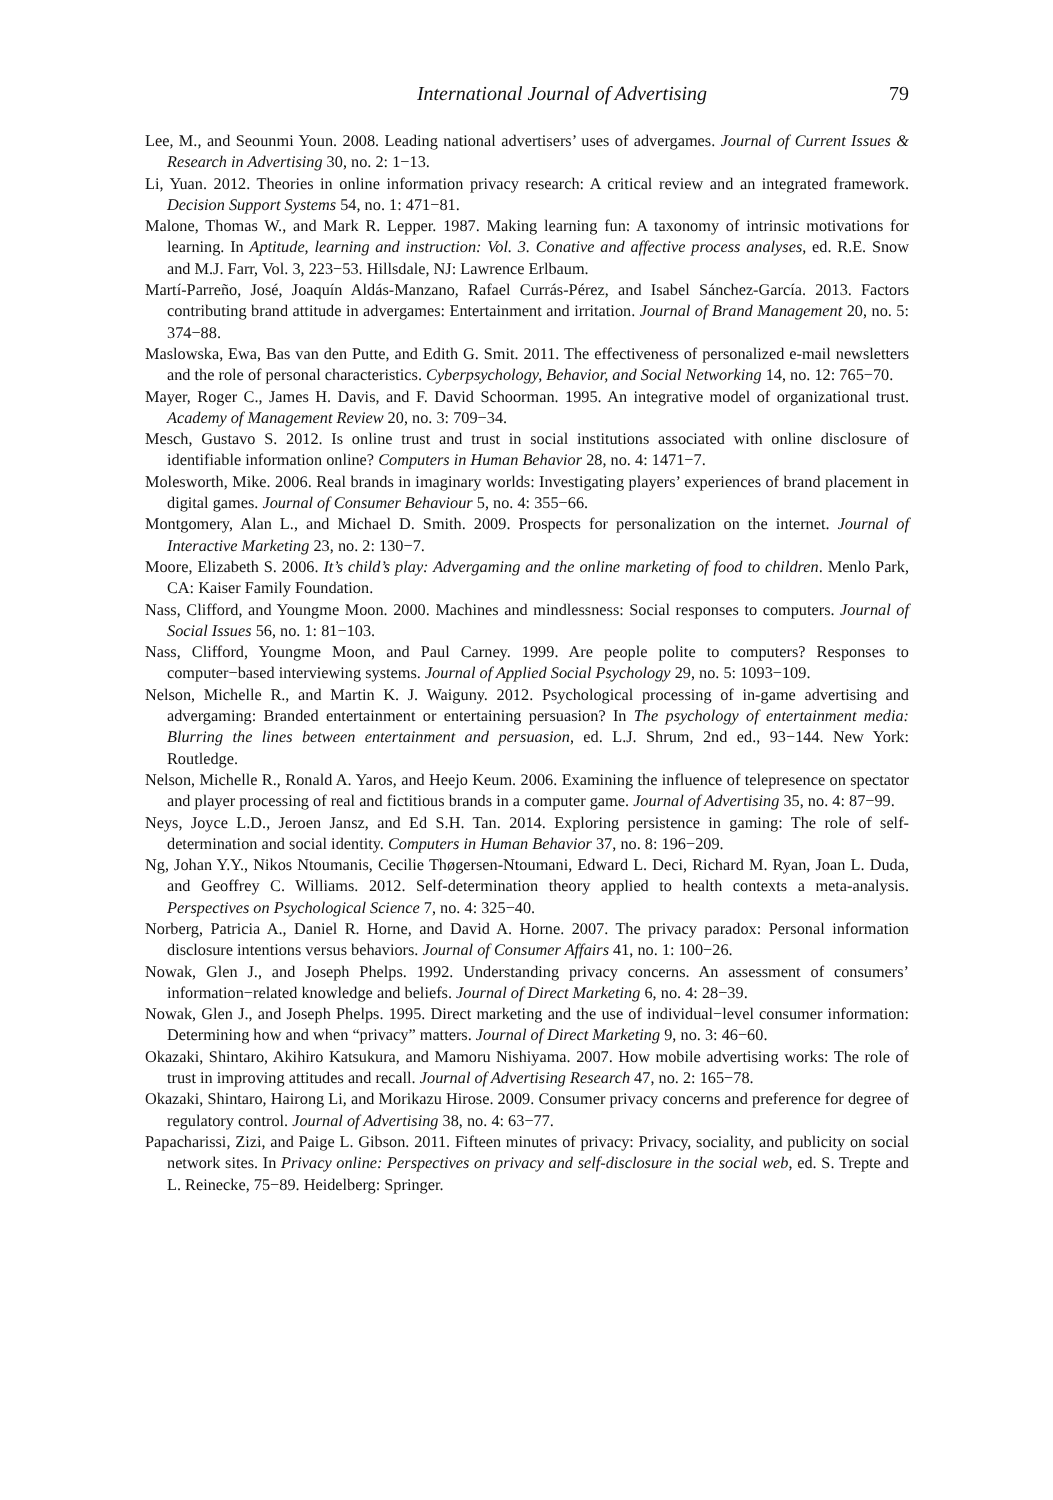International Journal of Advertising 79
Lee, M., and Seounmi Youn. 2008. Leading national advertisers’ uses of advergames. Journal of Current Issues & Research in Advertising 30, no. 2: 1−13.
Li, Yuan. 2012. Theories in online information privacy research: A critical review and an integrated framework. Decision Support Systems 54, no. 1: 471−81.
Malone, Thomas W., and Mark R. Lepper. 1987. Making learning fun: A taxonomy of intrinsic motivations for learning. In Aptitude, learning and instruction: Vol. 3. Conative and affective process analyses, ed. R.E. Snow and M.J. Farr, Vol. 3, 223−53. Hillsdale, NJ: Lawrence Erlbaum.
Martí-Parreño, José, Joaquín Aldás-Manzano, Rafael Currás-Pérez, and Isabel Sánchez-García. 2013. Factors contributing brand attitude in advergames: Entertainment and irritation. Journal of Brand Management 20, no. 5: 374−88.
Maslowska, Ewa, Bas van den Putte, and Edith G. Smit. 2011. The effectiveness of personalized e-mail newsletters and the role of personal characteristics. Cyberpsychology, Behavior, and Social Networking 14, no. 12: 765−70.
Mayer, Roger C., James H. Davis, and F. David Schoorman. 1995. An integrative model of organizational trust. Academy of Management Review 20, no. 3: 709−34.
Mesch, Gustavo S. 2012. Is online trust and trust in social institutions associated with online disclosure of identifiable information online? Computers in Human Behavior 28, no. 4: 1471−7.
Molesworth, Mike. 2006. Real brands in imaginary worlds: Investigating players’ experiences of brand placement in digital games. Journal of Consumer Behaviour 5, no. 4: 355−66.
Montgomery, Alan L., and Michael D. Smith. 2009. Prospects for personalization on the internet. Journal of Interactive Marketing 23, no. 2: 130−7.
Moore, Elizabeth S. 2006. It’s child’s play: Advergaming and the online marketing of food to children. Menlo Park, CA: Kaiser Family Foundation.
Nass, Clifford, and Youngme Moon. 2000. Machines and mindlessness: Social responses to computers. Journal of Social Issues 56, no. 1: 81−103.
Nass, Clifford, Youngme Moon, and Paul Carney. 1999. Are people polite to computers? Responses to computer−based interviewing systems. Journal of Applied Social Psychology 29, no. 5: 1093−109.
Nelson, Michelle R., and Martin K. J. Waiguny. 2012. Psychological processing of in-game advertising and advergaming: Branded entertainment or entertaining persuasion? In The psychology of entertainment media: Blurring the lines between entertainment and persuasion, ed. L.J. Shrum, 2nd ed., 93−144. New York: Routledge.
Nelson, Michelle R., Ronald A. Yaros, and Heejo Keum. 2006. Examining the influence of telepresence on spectator and player processing of real and fictitious brands in a computer game. Journal of Advertising 35, no. 4: 87−99.
Neys, Joyce L.D., Jeroen Jansz, and Ed S.H. Tan. 2014. Exploring persistence in gaming: The role of self-determination and social identity. Computers in Human Behavior 37, no. 8: 196−209.
Ng, Johan Y.Y., Nikos Ntoumanis, Cecilie Thøgersen-Ntoumani, Edward L. Deci, Richard M. Ryan, Joan L. Duda, and Geoffrey C. Williams. 2012. Self-determination theory applied to health contexts a meta-analysis. Perspectives on Psychological Science 7, no. 4: 325−40.
Norberg, Patricia A., Daniel R. Horne, and David A. Horne. 2007. The privacy paradox: Personal information disclosure intentions versus behaviors. Journal of Consumer Affairs 41, no. 1: 100−26.
Nowak, Glen J., and Joseph Phelps. 1992. Understanding privacy concerns. An assessment of consumers’ information−related knowledge and beliefs. Journal of Direct Marketing 6, no. 4: 28−39.
Nowak, Glen J., and Joseph Phelps. 1995. Direct marketing and the use of individual−level consumer information: Determining how and when “privacy” matters. Journal of Direct Marketing 9, no. 3: 46−60.
Okazaki, Shintaro, Akihiro Katsukura, and Mamoru Nishiyama. 2007. How mobile advertising works: The role of trust in improving attitudes and recall. Journal of Advertising Research 47, no. 2: 165−78.
Okazaki, Shintaro, Hairong Li, and Morikazu Hirose. 2009. Consumer privacy concerns and preference for degree of regulatory control. Journal of Advertising 38, no. 4: 63−77.
Papacharissi, Zizi, and Paige L. Gibson. 2011. Fifteen minutes of privacy: Privacy, sociality, and publicity on social network sites. In Privacy online: Perspectives on privacy and self-disclosure in the social web, ed. S. Trepte and L. Reinecke, 75−89. Heidelberg: Springer.